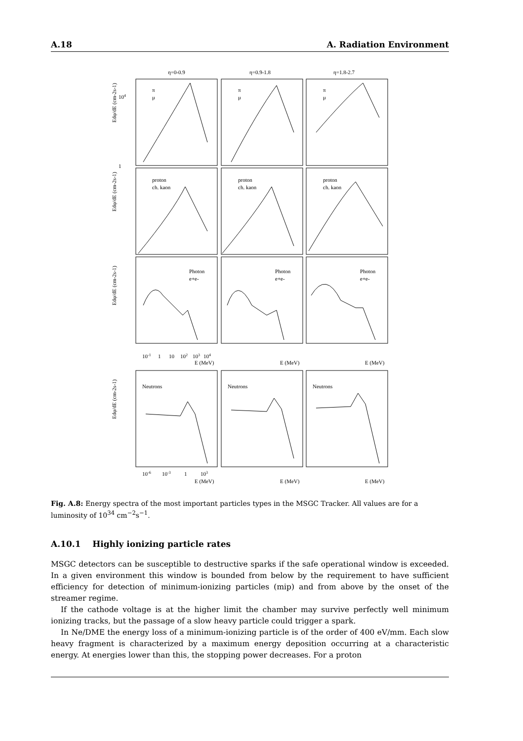A.18 A. Radiation Environment
η=0-0.9
η=0.9-1.8
η=1.8-2.7
π
μ
π
μ
π
μ
proton
ch. kaon
proton
ch. kaon
proton
ch. kaon
Photon
e+e-
Photon
e+e-
Photon
e+e-
Neutrons
Neutrons
Neutrons
104
1
10-1
1
10
102
103
104
E (MeV)
E (MeV)
E (MeV)
10-6
10-3
1
103
E (MeV)
E (MeV)
E (MeV)
Edφ/dE (cm-2s-1)
Edφ/dE (cm-2s-1)
Edφ/dE (cm-2s-1)
Edφ/dE (cm-2s-1)
Fig. A.8: Energy spectra of the most important particles types in the MSGC Tracker. All values are for a luminosity of 10<sup>34</sup> cm<sup>−2</sup>s<sup>−1</sup>.
A.10.1 Highly ionizing particle rates
MSGC detectors can be susceptible to destructive sparks if the safe operational window is exceeded. In a given environment this window is bounded from below by the requirement to have sufficient efficiency for detection of minimum-ionizing particles (mip) and from above by the onset of the streamer regime.
If the cathode voltage is at the higher limit the chamber may survive perfectly well minimum ionizing tracks, but the passage of a slow heavy particle could trigger a spark.
In Ne/DME the energy loss of a minimum-ionizing particle is of the order of 400 eV/mm. Each slow heavy fragment is characterized by a maximum energy deposition occurring at a characteristic energy. At energies lower than this, the stopping power decreases. For a proton